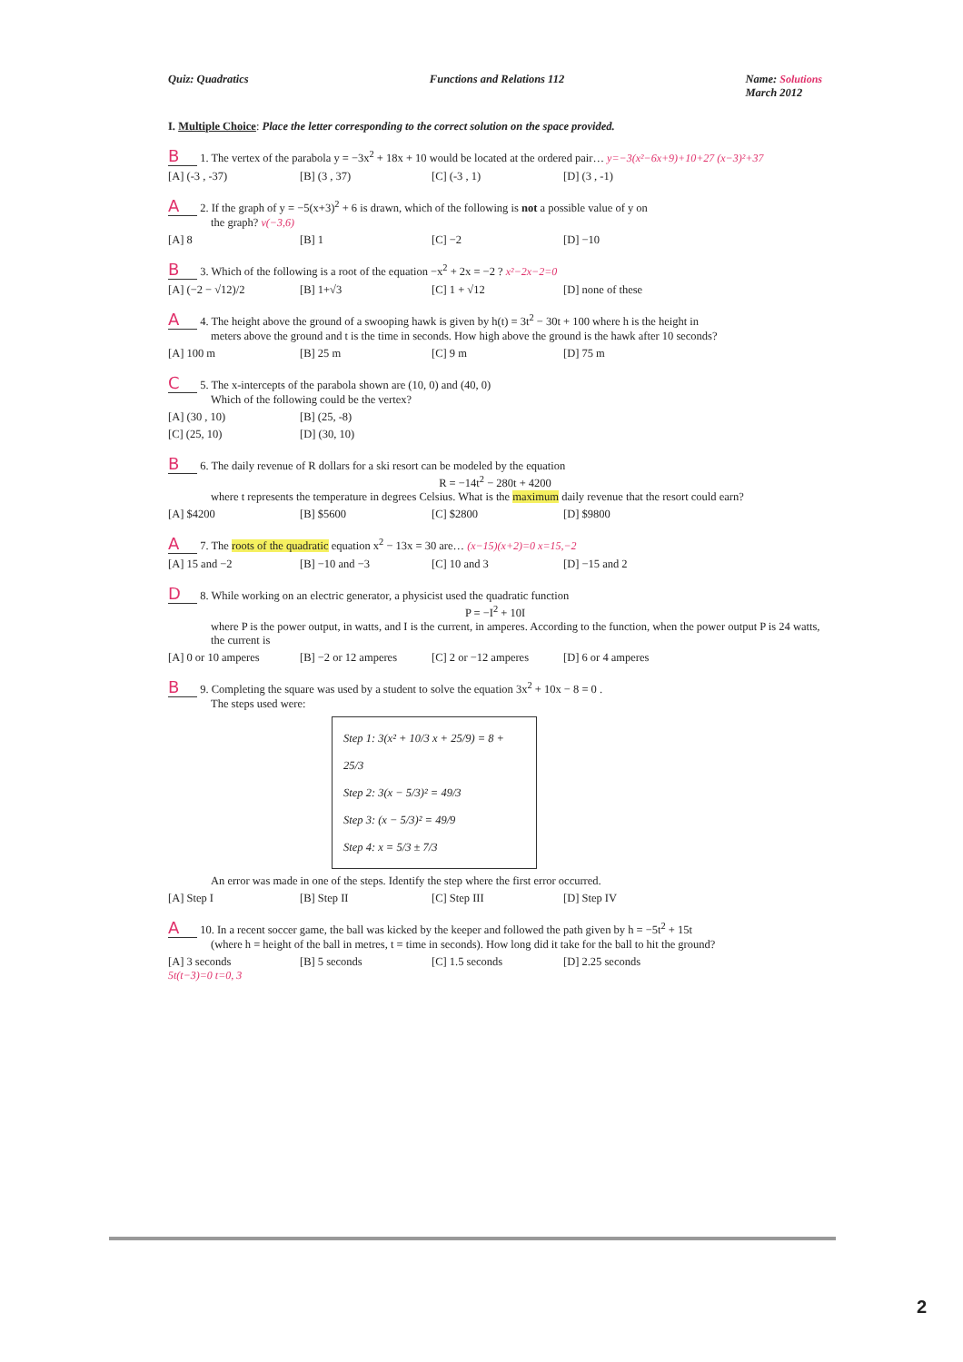Quiz: Quadratics Functions and Relations 112 Name: Solutions
March 2012
I. Multiple Choice: Place the letter corresponding to the correct solution on the space provided.
B 1. The vertex of the parabola y = −3x<sup>2</sup> + 18x + 10 would be located at the ordered pair… y=−3(x²−6x+9)+10+27 (x−3)²+37
[A] (-3 , -37) [B] (3 , 37) [C] (-3 , 1) [D] (3 , -1)
A 2. If the graph of y = −5(x+3)<sup>2</sup> + 6 is drawn, which of the following is not a possible value of y on
the graph? v(−3,6)
[A] 8 [B] 1 [C] −2 [D] −10
B 3. Which of the following is a root of the equation −x<sup>2</sup> + 2x = −2 ? x²−2x−2=0
[A] (−2 − √12)/2 [B] 1+√3 [C] 1 + √12 [D] none of these
A 4. The height above the ground of a swooping hawk is given by h(t) = 3t<sup>2</sup> − 30t + 100 where h is the height in
meters above the ground and t is the time in seconds. How high above the ground is the hawk after 10 seconds?
[A] 100 m [B] 25 m [C] 9 m [D] 75 m
C 5. The x-intercepts of the parabola shown are (10, 0) and (40, 0)
Which of the following could be the vertex?
[A] (30 , 10) [B] (25, -8)
[C] (25, 10) [D] (30, 10)
B 6. The daily revenue of R dollars for a ski resort can be modeled by the equation
R = −14t<sup>2</sup> − 280t + 4200
where t represents the temperature in degrees Celsius. What is the maximum daily revenue that the resort could earn?
[A] $4200 [B] $5600 [C] $2800 [D] $9800
A 7. The roots of the quadratic equation x<sup>2</sup> − 13x = 30 are… (x−15)(x+2)=0 x=15,−2
[A] 15 and −2 [B] −10 and −3 [C] 10 and 3 [D] −15 and 2
D 8. While working on an electric generator, a physicist used the quadratic function
P = −I<sup>2</sup> + 10I
where P is the power output, in watts, and I is the current, in amperes. According to the function, when the power output P is 24 watts, the current is
[A] 0 or 10 amperes [B] −2 or 12 amperes [C] 2 or −12 amperes [D] 6 or 4 amperes
B 9. Completing the square was used by a student to solve the equation 3x<sup>2</sup> + 10x − 8 = 0 .
The steps used were:
Step 1: 3(x² + 10/3 x + 25/9) = 8 + 25/3
Step 2: 3(x − 5/3)² = 49/3
Step 3: (x − 5/3)² = 49/9
Step 4: x = 5/3 ± 7/3
An error was made in one of the steps. Identify the step where the first error occurred.
[A] Step I [B] Step II [C] Step III [D] Step IV
A 10. In a recent soccer game, the ball was kicked by the keeper and followed the path given by h = −5t<sup>2</sup> + 15t
(where h = height of the ball in metres, t = time in seconds). How long did it take for the ball to hit the ground?
[A] 3 seconds [B] 5 seconds [C] 1.5 seconds [D] 2.25 seconds
5t(t−3)=0 t=0, 3
2